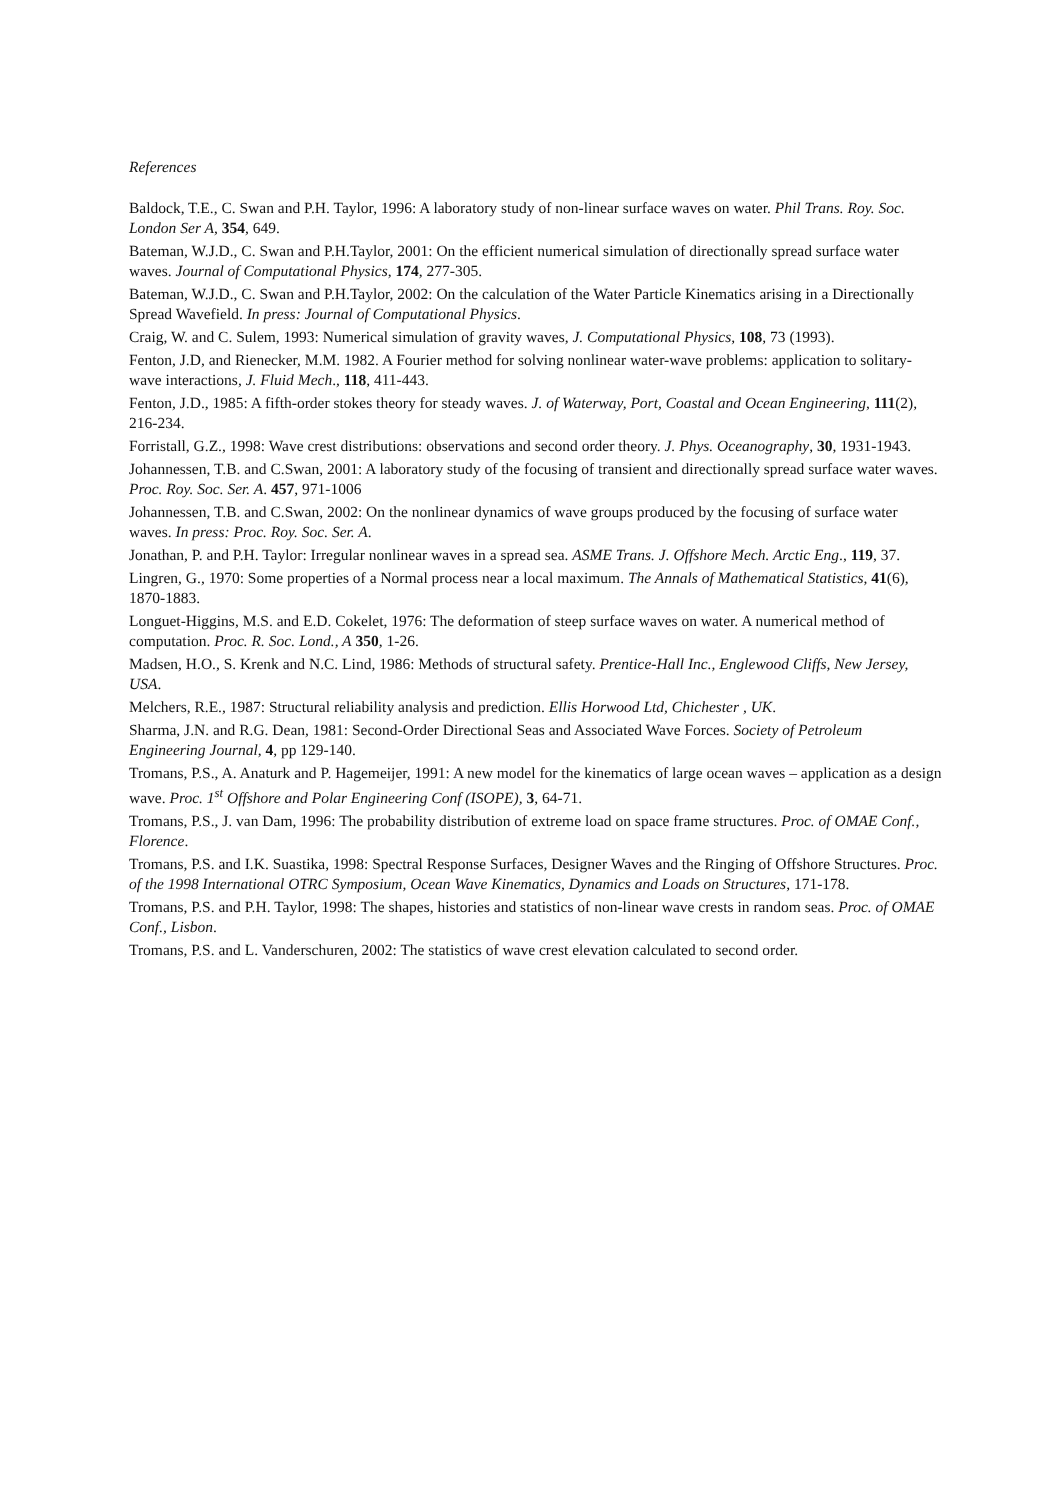References
Baldock, T.E., C. Swan and P.H. Taylor, 1996: A laboratory study of non-linear surface waves on water. Phil Trans. Roy. Soc. London Ser A, 354, 649.
Bateman, W.J.D., C. Swan and P.H.Taylor, 2001: On the efficient numerical simulation of directionally spread surface water waves. Journal of Computational Physics, 174, 277-305.
Bateman, W.J.D., C. Swan and P.H.Taylor, 2002: On the calculation of the Water Particle Kinematics arising in a Directionally Spread Wavefield. In press: Journal of Computational Physics.
Craig, W. and C. Sulem, 1993: Numerical simulation of gravity waves, J. Computational Physics, 108, 73 (1993).
Fenton, J.D, and Rienecker, M.M. 1982. A Fourier method for solving nonlinear water-wave problems: application to solitary-wave interactions, J. Fluid Mech., 118, 411-443.
Fenton, J.D., 1985: A fifth-order stokes theory for steady waves. J. of Waterway, Port, Coastal and Ocean Engineering, 111(2), 216-234.
Forristall, G.Z., 1998: Wave crest distributions: observations and second order theory. J. Phys. Oceanography, 30, 1931-1943.
Johannessen, T.B. and C.Swan, 2001: A laboratory study of the focusing of transient and directionally spread surface water waves. Proc. Roy. Soc. Ser. A. 457, 971-1006
Johannessen, T.B. and C.Swan, 2002: On the nonlinear dynamics of wave groups produced by the focusing of surface water waves. In press: Proc. Roy. Soc. Ser. A.
Jonathan, P. and P.H. Taylor: Irregular nonlinear waves in a spread sea. ASME Trans. J. Offshore Mech. Arctic Eng., 119, 37.
Lingren, G., 1970: Some properties of a Normal process near a local maximum. The Annals of Mathematical Statistics, 41(6), 1870-1883.
Longuet-Higgins, M.S. and E.D. Cokelet, 1976: The deformation of steep surface waves on water. A numerical method of computation. Proc. R. Soc. Lond., A 350, 1-26.
Madsen, H.O., S. Krenk and N.C. Lind, 1986: Methods of structural safety. Prentice-Hall Inc., Englewood Cliffs, New Jersey, USA.
Melchers, R.E., 1987: Structural reliability analysis and prediction. Ellis Horwood Ltd, Chichester , UK.
Sharma, J.N. and R.G. Dean, 1981: Second-Order Directional Seas and Associated Wave Forces. Society of Petroleum Engineering Journal, 4, pp 129-140.
Tromans, P.S., A. Anaturk and P. Hagemeijer, 1991: A new model for the kinematics of large ocean waves – application as a design wave. Proc. 1<sup>st</sup> Offshore and Polar Engineering Conf (ISOPE), 3, 64-71.
Tromans, P.S., J. van Dam, 1996: The probability distribution of extreme load on space frame structures. Proc. of OMAE Conf., Florence.
Tromans, P.S. and I.K. Suastika, 1998: Spectral Response Surfaces, Designer Waves and the Ringing of Offshore Structures. Proc. of the 1998 International OTRC Symposium, Ocean Wave Kinematics, Dynamics and Loads on Structures, 171-178.
Tromans, P.S. and P.H. Taylor, 1998: The shapes, histories and statistics of non-linear wave crests in random seas. Proc. of OMAE Conf., Lisbon.
Tromans, P.S. and L. Vanderschuren, 2002: The statistics of wave crest elevation calculated to second order.